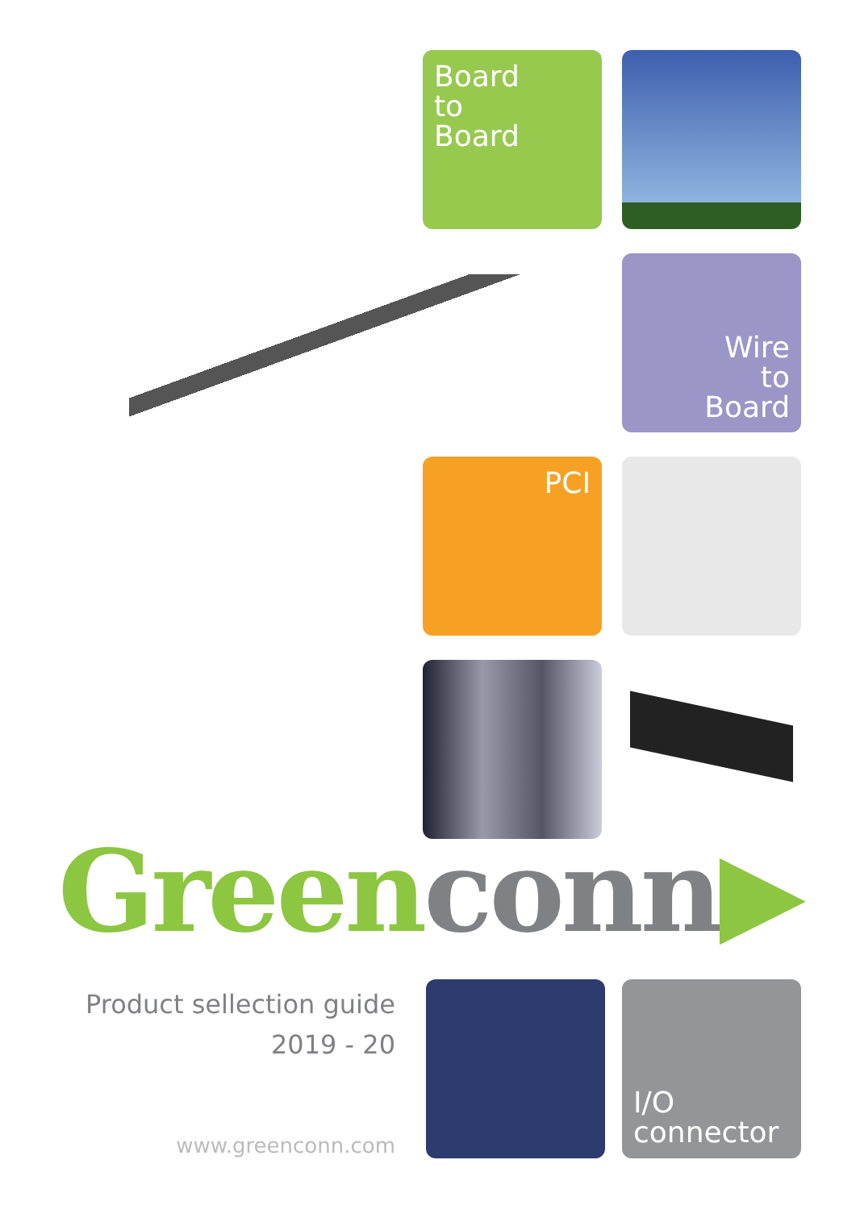Board
to
Board
Wire
to
Board
PCI
Green conn▶
Product sellection guide
2019 - 20
www.greenconn.com
I/O
connector